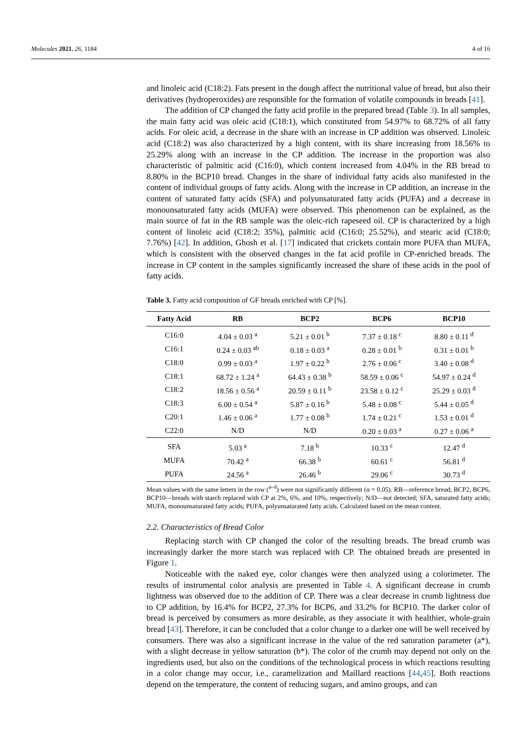Molecules 2021, 26, 1184 4 of 16
and linoleic acid (C18:2). Fats present in the dough affect the nutritional value of bread, but also their derivatives (hydroperoxides) are responsible for the formation of volatile compounds in breads [41].
The addition of CP changed the fatty acid profile in the prepared bread (Table 3). In all samples, the main fatty acid was oleic acid (C18:1), which constituted from 54.97% to 68.72% of all fatty acids. For oleic acid, a decrease in the share with an increase in CP addition was observed. Linoleic acid (C18:2) was also characterized by a high content, with its share increasing from 18.56% to 25.29% along with an increase in the CP addition. The increase in the proportion was also characteristic of palmitic acid (C16:0), which content increased from 4.04% in the RB bread to 8.80% in the BCP10 bread. Changes in the share of individual fatty acids also manifested in the content of individual groups of fatty acids. Along with the increase in CP addition, an increase in the content of saturated fatty acids (SFA) and polyunsaturated fatty acids (PUFA) and a decrease in monounsaturated fatty acids (MUFA) were observed. This phenomenon can be explained, as the main source of fat in the RB sample was the oleic-rich rapeseed oil. CP is characterized by a high content of linoleic acid (C18:2; 35%), palmitic acid (C16:0; 25.52%), and stearic acid (C18:0; 7.76%) [42]. In addition, Ghosh et al. [17] indicated that crickets contain more PUFA than MUFA, which is consistent with the observed changes in the fat acid profile in CP-enriched breads. The increase in CP content in the samples significantly increased the share of these acids in the pool of fatty acids.
Table 3. Fatty acid composition of GF breads enriched with CP [%].
| Fatty Acid | RB | BCP2 | BCP6 | BCP10 |
| --- | --- | --- | --- | --- |
| C16:0 | 4.04 ± 0.03 <sup>a</sup> | 5.21 ± 0.01 <sup>b</sup> | 7.37 ± 0.18 <sup>c</sup> | 8.80 ± 0.11 <sup>d</sup> |
| C16:1 | 0.24 ± 0.03 <sup>ab</sup> | 0.18 ± 0.03 <sup>a</sup> | 0.28 ± 0.01 <sup>b</sup> | 0.31 ± 0.01 <sup>b</sup> |
| C18:0 | 0.99 ± 0.03 <sup>a</sup> | 1.97 ± 0.22 <sup>b</sup> | 2.76 ± 0.06 <sup>c</sup> | 3.40 ± 0.08 <sup>d</sup> |
| C18:1 | 68.72 ± 1.24 <sup>a</sup> | 64.43 ± 0.38 <sup>b</sup> | 58.59 ± 0.06 <sup>c</sup> | 54.97 ± 0.24 <sup>d</sup> |
| C18:2 | 18.56 ± 0.56 <sup>a</sup> | 20.59 ± 0.11 <sup>b</sup> | 23.58 ± 0.12 <sup>c</sup> | 25.29 ± 0.03 <sup>d</sup> |
| C18:3 | 6.00 ± 0.54 <sup>a</sup> | 5.87 ± 0.16 <sup>b</sup> | 5.48 ± 0.08 <sup>c</sup> | 5.44 ± 0.05 <sup>d</sup> |
| C20:1 | 1.46 ± 0.06 <sup>a</sup> | 1.77 ± 0.08 <sup>b</sup> | 1.74 ± 0.21 <sup>c</sup> | 1.53 ± 0.01 <sup>d</sup> |
| C22:0 | N/D | N/D | 0.20 ± 0.03 <sup>a</sup> | 0.27 ± 0.06 <sup>a</sup> |
| SFA | 5.03 <sup>a</sup> | 7.18 <sup>b</sup> | 10.33 <sup>c</sup> | 12.47 <sup>d</sup> |
| MUFA | 70.42 <sup>a</sup> | 66.38 <sup>b</sup> | 60.61 <sup>c</sup> | 56.81 <sup>d</sup> |
| PUFA | 24.56 <sup>a</sup> | 26.46 <sup>b</sup> | 29.06 <sup>c</sup> | 30.73 <sup>d</sup> |
Mean values with the same letters in the row (<sup>a–d</sup>) were not significantly different (α = 0.05). RB—reference bread; BCP2, BCP6, BCP10—breads with starch replaced with CP at 2%, 6%, and 10%, respectively; N/D—not detected; SFA, saturated fatty acids; MUFA, monounsaturated fatty acids; PUFA, polyunsaturated fatty acids. Calculated based on the mean content.
2.2. Characteristics of Bread Color
Replacing starch with CP changed the color of the resulting breads. The bread crumb was increasingly darker the more starch was replaced with CP. The obtained breads are presented in Figure 1.
Noticeable with the naked eye, color changes were then analyzed using a colorimeter. The results of instrumental color analysis are presented in Table 4. A significant decrease in crumb lightness was observed due to the addition of CP. There was a clear decrease in crumb lightness due to CP addition, by 16.4% for BCP2, 27.3% for BCP6, and 33.2% for BCP10. The darker color of bread is perceived by consumers as more desirable, as they associate it with healthier, whole-grain bread [43]. Therefore, it can be concluded that a color change to a darker one will be well received by consumers. There was also a significant increase in the value of the red saturation parameter (a*), with a slight decrease in yellow saturation (b*). The color of the crumb may depend not only on the ingredients used, but also on the conditions of the technological process in which reactions resulting in a color change may occur, i.e., caramelization and Maillard reactions [44,45]. Both reactions depend on the temperature, the content of reducing sugars, and amino groups, and can